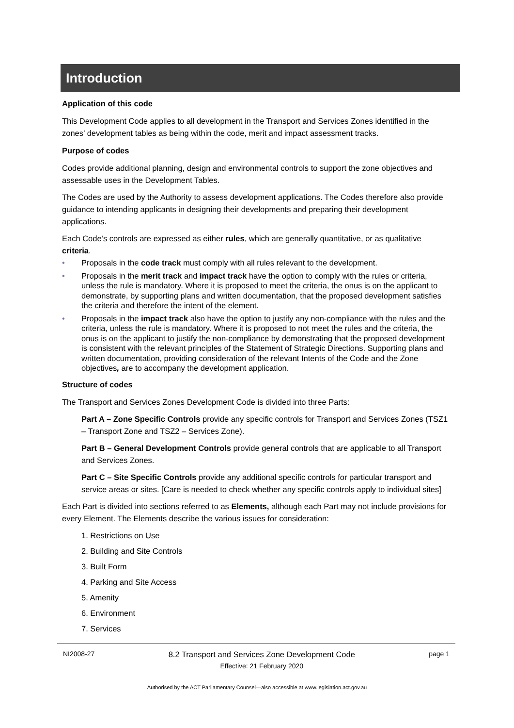Introduction
Application of this code
This Development Code applies to all development in the Transport and Services Zones identified in the zones’ development tables as being within the code, merit and impact assessment tracks.
Purpose of codes
Codes provide additional planning, design and environmental controls to support the zone objectives and assessable uses in the Development Tables.
The Codes are used by the Authority to assess development applications. The Codes therefore also provide guidance to intending applicants in designing their developments and preparing their development applications.
Each Code’s controls are expressed as either rules, which are generally quantitative, or as qualitative criteria.
• Proposals in the code track must comply with all rules relevant to the development.
• Proposals in the merit track and impact track have the option to comply with the rules or criteria, unless the rule is mandatory. Where it is proposed to meet the criteria, the onus is on the applicant to demonstrate, by supporting plans and written documentation, that the proposed development satisfies the criteria and therefore the intent of the element.
• Proposals in the impact track also have the option to justify any non-compliance with the rules and the criteria, unless the rule is mandatory. Where it is proposed to not meet the rules and the criteria, the onus is on the applicant to justify the non-compliance by demonstrating that the proposed development is consistent with the relevant principles of the Statement of Strategic Directions. Supporting plans and written documentation, providing consideration of the relevant Intents of the Code and the Zone objectives, are to accompany the development application.
Structure of codes
The Transport and Services Zones Development Code is divided into three Parts:
Part A – Zone Specific Controls provide any specific controls for Transport and Services Zones (TSZ1 – Transport Zone and TSZ2 – Services Zone).
Part B – General Development Controls provide general controls that are applicable to all Transport and Services Zones.
Part C – Site Specific Controls provide any additional specific controls for particular transport and service areas or sites. [Care is needed to check whether any specific controls apply to individual sites]
Each Part is divided into sections referred to as Elements, although each Part may not include provisions for every Element. The Elements describe the various issues for consideration:
1. Restrictions on Use
2. Building and Site Controls
3. Built Form
4. Parking and Site Access
5. Amenity
6. Environment
7. Services
NI2008-27
8.2 Transport and Services Zone Development Code
Effective: 21 February 2020
page 1
Authorised by the ACT Parliamentary Counsel—also accessible at www.legislation.act.gov.au